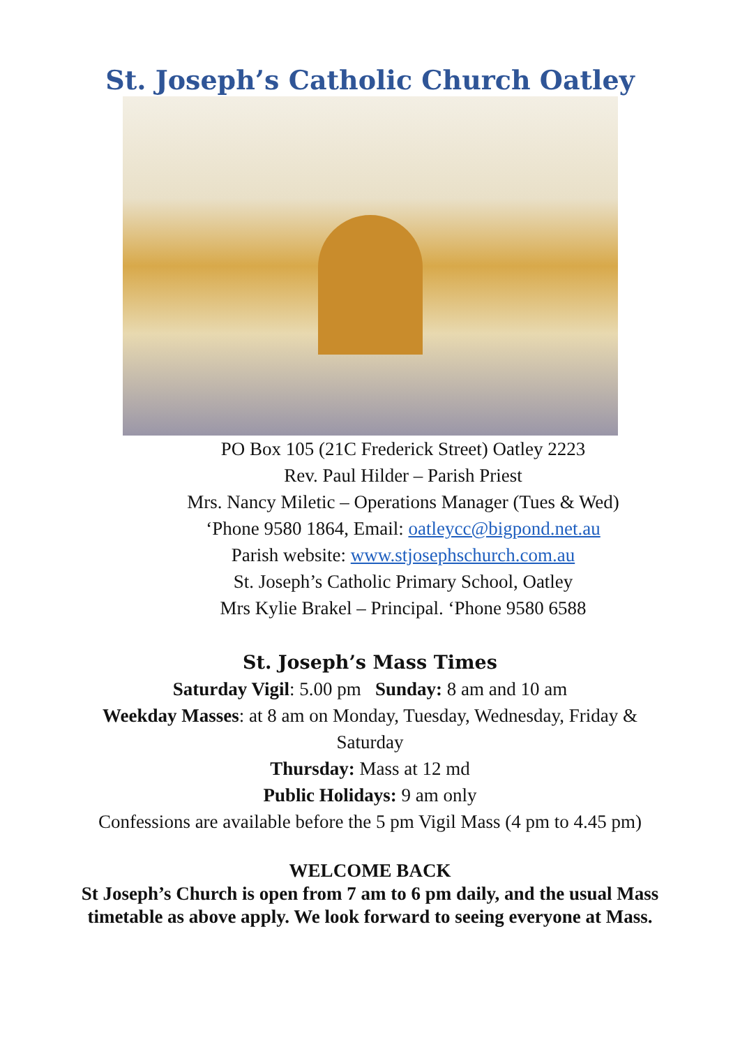St. Joseph’s Catholic Church Oatley
PO Box 105 (21C Frederick Street) Oatley 2223
Rev. Paul Hilder – Parish Priest
Mrs. Nancy Miletic – Operations Manager (Tues & Wed)
‘Phone 9580 1864, Email: oatleycc@bigpond.net.au
Parish website: www.stjosephschurch.com.au
St. Joseph’s Catholic Primary School, Oatley
Mrs Kylie Brakel – Principal. ‘Phone 9580 6588
St. Joseph’s Mass Times
Saturday Vigil: 5.00 pm Sunday: 8 am and 10 am
Weekday Masses: at 8 am on Monday, Tuesday, Wednesday, Friday & Saturday
Thursday: Mass at 12 md
Public Holidays: 9 am only
Confessions are available before the 5 pm Vigil Mass (4 pm to 4.45 pm)
WELCOME BACK
St Joseph’s Church is open from 7 am to 6 pm daily, and the usual Mass timetable as above apply. We look forward to seeing everyone at Mass.